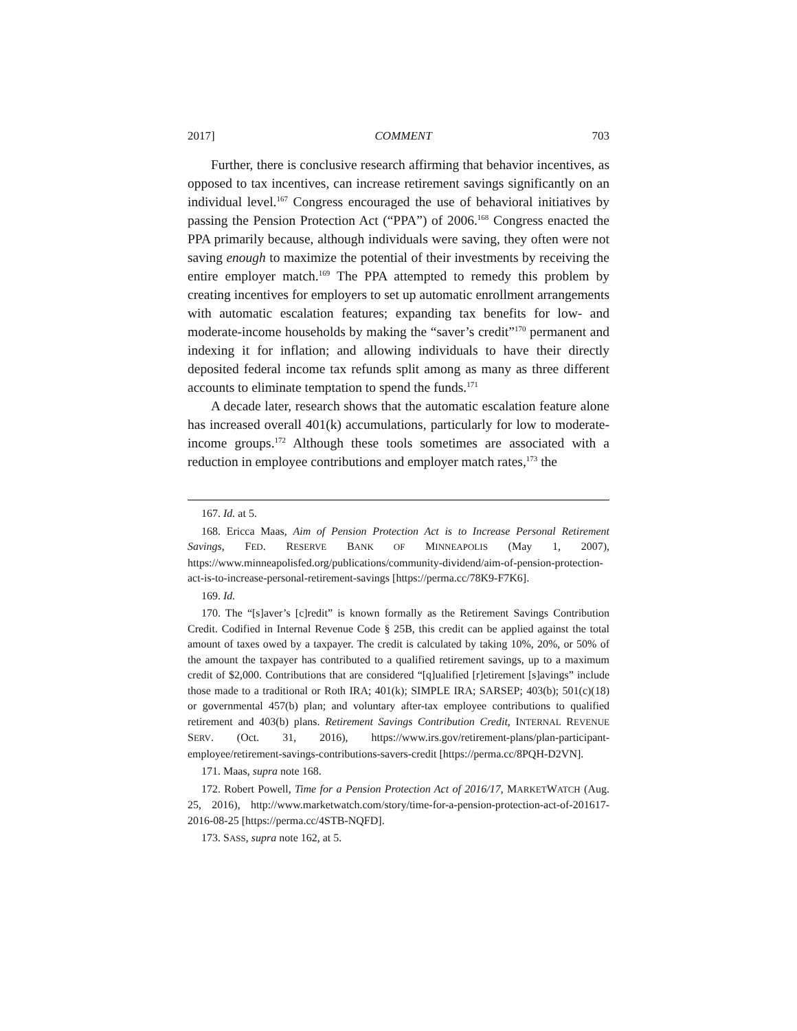2017] COMMENT 703
Further, there is conclusive research affirming that behavior incentives, as opposed to tax incentives, can increase retirement savings significantly on an individual level.<sup>167</sup> Congress encouraged the use of behavioral initiatives by passing the Pension Protection Act (“PPA”) of 2006.<sup>168</sup> Congress enacted the PPA primarily because, although individuals were saving, they often were not saving enough to maximize the potential of their investments by receiving the entire employer match.<sup>169</sup> The PPA attempted to remedy this problem by creating incentives for employers to set up automatic enrollment arrangements with automatic escalation features; expanding tax benefits for low- and moderate-income households by making the “saver’s credit”<sup>170</sup> permanent and indexing it for inflation; and allowing individuals to have their directly deposited federal income tax refunds split among as many as three different accounts to eliminate temptation to spend the funds.<sup>171</sup>
A decade later, research shows that the automatic escalation feature alone has increased overall 401(k) accumulations, particularly for low to moderate-income groups.<sup>172</sup> Although these tools sometimes are associated with a reduction in employee contributions and employer match rates,<sup>173</sup> the
167. Id. at 5.
168. Ericca Maas, Aim of Pension Protection Act is to Increase Personal Retirement Savings, FED. RESERVE BANK OF MINNEAPOLIS (May 1, 2007), https://www.minneapolisfed.org/publications/community-dividend/aim-of-pension-protection-act-is-to-increase-personal-retirement-savings [https://perma.cc/78K9-F7K6].
169. Id.
170. The “[s]aver’s [c]redit” is known formally as the Retirement Savings Contribution Credit. Codified in Internal Revenue Code § 25B, this credit can be applied against the total amount of taxes owed by a taxpayer. The credit is calculated by taking 10%, 20%, or 50% of the amount the taxpayer has contributed to a qualified retirement savings, up to a maximum credit of $2,000. Contributions that are considered “[q]ualified [r]etirement [s]avings” include those made to a traditional or Roth IRA; 401(k); SIMPLE IRA; SARSEP; 403(b); 501(c)(18) or governmental 457(b) plan; and voluntary after-tax employee contributions to qualified retirement and 403(b) plans. Retirement Savings Contribution Credit, INTERNAL REVENUE SERV. (Oct. 31, 2016), https://www.irs.gov/retirement-plans/plan-participant-employee/retirement-savings-contributions-savers-credit [https://perma.cc/8PQH-D2VN].
171. Maas, supra note 168.
172. Robert Powell, Time for a Pension Protection Act of 2016/17, MARKETWATCH (Aug. 25, 2016), http://www.marketwatch.com/story/time-for-a-pension-protection-act-of-201617-2016-08-25 [https://perma.cc/4STB-NQFD].
173. SASS, supra note 162, at 5.